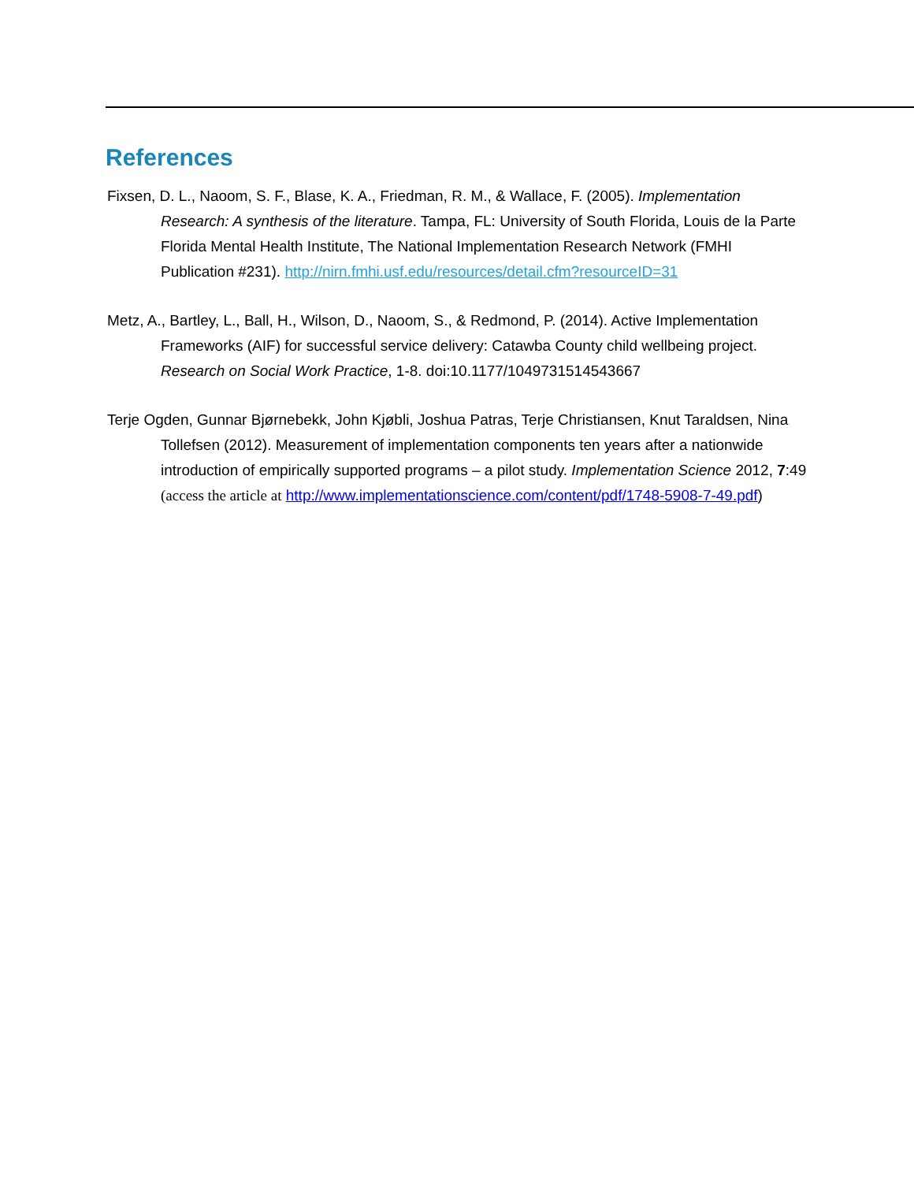References
Fixsen, D. L., Naoom, S. F., Blase, K. A., Friedman, R. M., & Wallace, F. (2005). Implementation Research: A synthesis of the literature. Tampa, FL: University of South Florida, Louis de la Parte Florida Mental Health Institute, The National Implementation Research Network (FMHI Publication #231). http://nirn.fmhi.usf.edu/resources/detail.cfm?resourceID=31
Metz, A., Bartley, L., Ball, H., Wilson, D., Naoom, S., & Redmond, P. (2014). Active Implementation Frameworks (AIF) for successful service delivery: Catawba County child wellbeing project. Research on Social Work Practice, 1-8. doi:10.1177/1049731514543667
Terje Ogden, Gunnar Bjørnebekk, John Kjøbli, Joshua Patras, Terje Christiansen, Knut Taraldsen, Nina Tollefsen (2012). Measurement of implementation components ten years after a nationwide introduction of empirically supported programs – a pilot study. Implementation Science 2012, 7:49 (access the article at http://www.implementationscience.com/content/pdf/1748-5908-7-49.pdf)